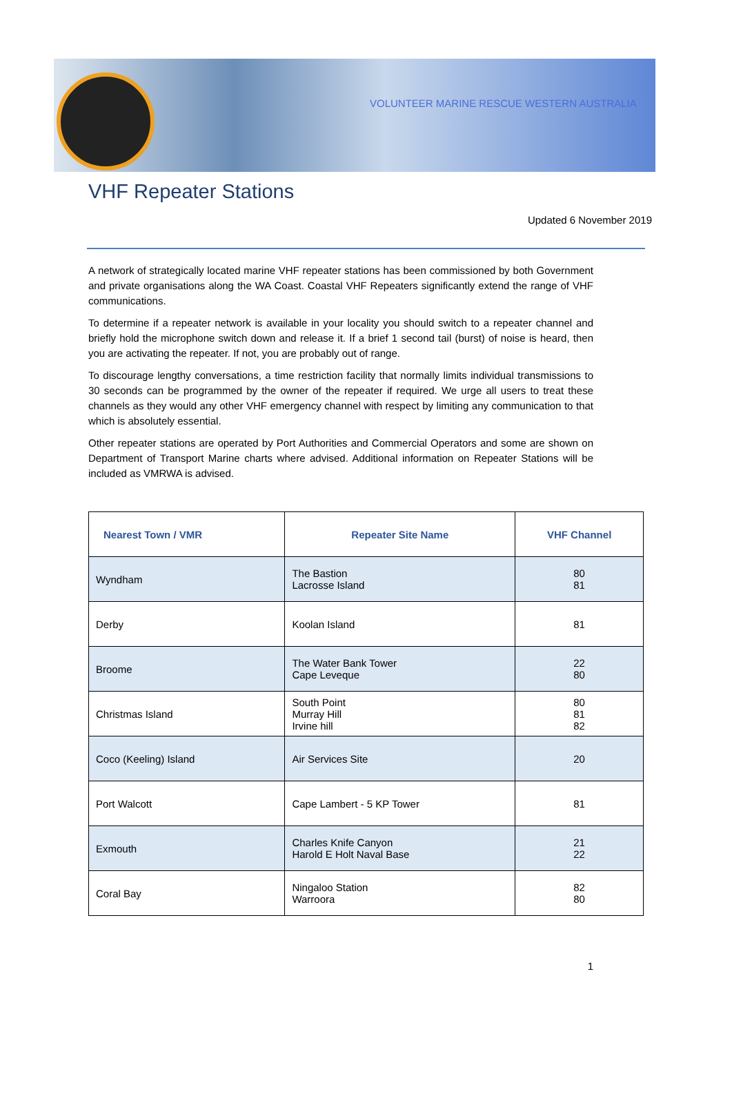VOLUNTEER MARINE RESCUE WESTERN AUSTRALIA
VHF Repeater Stations
Updated 6 November 2019
A network of strategically located marine VHF repeater stations has been commissioned by both Government and private organisations along the WA Coast. Coastal VHF Repeaters significantly extend the range of VHF communications.
To determine if a repeater network is available in your locality you should switch to a repeater channel and briefly hold the microphone switch down and release it. If a brief 1 second tail (burst) of noise is heard, then you are activating the repeater. If not, you are probably out of range.
To discourage lengthy conversations, a time restriction facility that normally limits individual transmissions to 30 seconds can be programmed by the owner of the repeater if required. We urge all users to treat these channels as they would any other VHF emergency channel with respect by limiting any communication to that which is absolutely essential.
Other repeater stations are operated by Port Authorities and Commercial Operators and some are shown on Department of Transport Marine charts where advised. Additional information on Repeater Stations will be included as VMRWA is advised.
| Nearest Town / VMR | Repeater Site Name | VHF Channel |
| --- | --- | --- |
| Wyndham | The Bastion Lacrosse Island | 80 81 |
| Derby | Koolan Island | 81 |
| Broome | The Water Bank Tower Cape Leveque | 22 80 |
| Christmas Island | South Point Murray Hill Irvine hill | 80 81 82 |
| Coco (Keeling) Island | Air Services Site | 20 |
| Port Walcott | Cape Lambert - 5 KP Tower | 81 |
| Exmouth | Charles Knife Canyon Harold E Holt Naval Base | 21 22 |
| Coral Bay | Ningaloo Station Warroora | 82 80 |
1